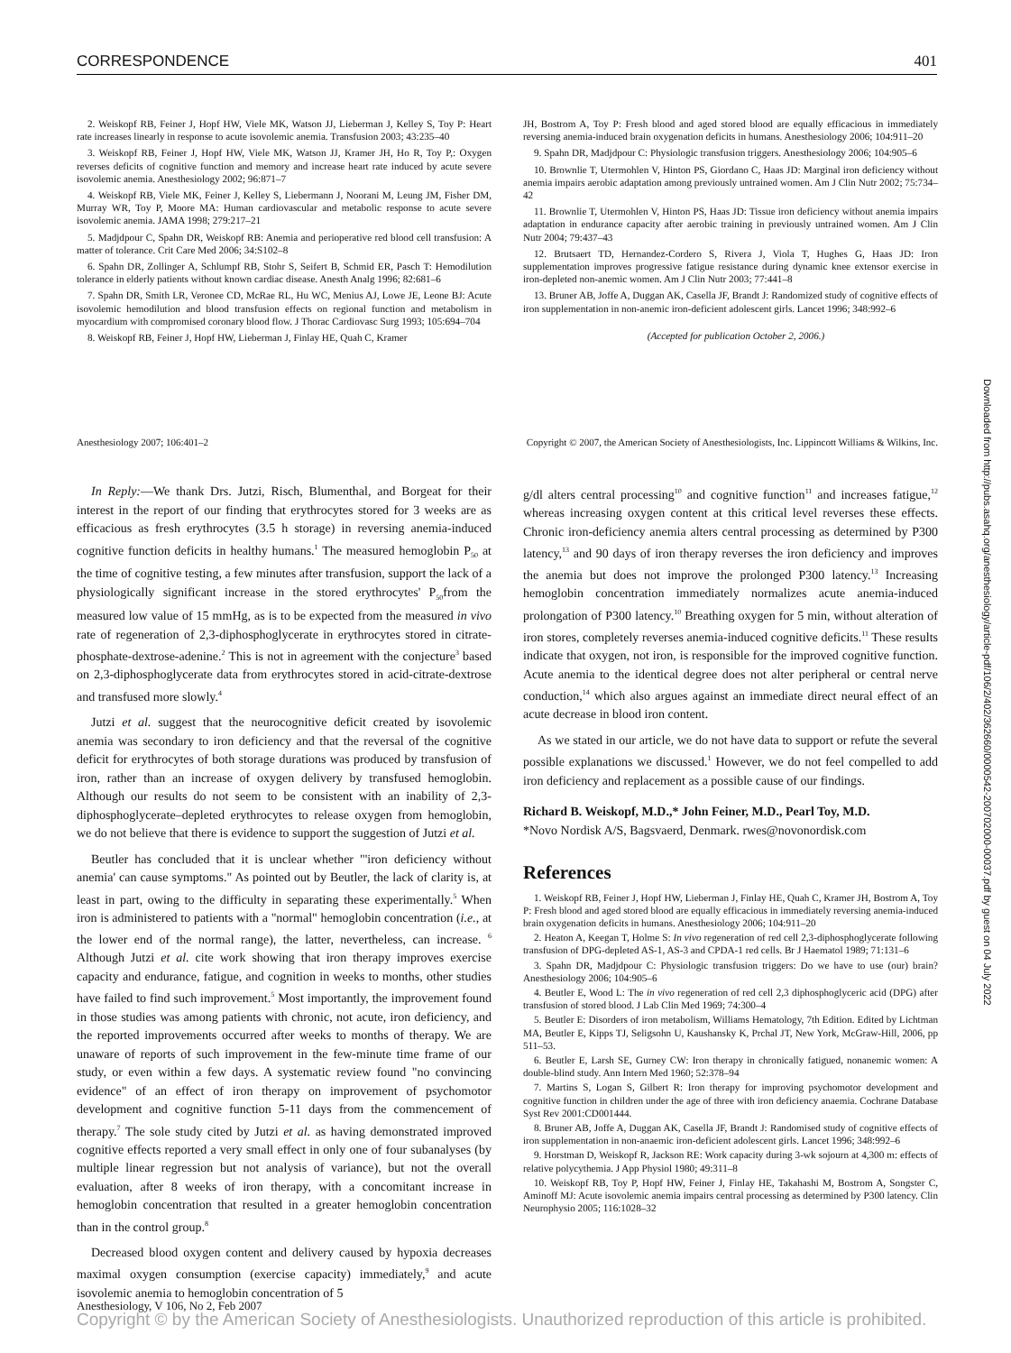CORRESPONDENCE 401
2. Weiskopf RB, Feiner J, Hopf HW, Viele MK, Watson JJ, Lieberman J, Kelley S, Toy P: Heart rate increases linearly in response to acute isovolemic anemia. Transfusion 2003; 43:235–40
3. Weiskopf RB, Feiner J, Hopf HW, Viele MK, Watson JJ, Kramer JH, Ho R, Toy P,: Oxygen reverses deficits of cognitive function and memory and increase heart rate induced by acute severe isovolemic anemia. Anesthesiology 2002; 96:871–7
4. Weiskopf RB, Viele MK, Feiner J, Kelley S, Liebermann J, Noorani M, Leung JM, Fisher DM, Murray WR, Toy P, Moore MA: Human cardiovascular and metabolic response to acute severe isovolemic anemia. JAMA 1998; 279:217–21
5. Madjdpour C, Spahn DR, Weiskopf RB: Anemia and perioperative red blood cell transfusion: A matter of tolerance. Crit Care Med 2006; 34:S102–8
6. Spahn DR, Zollinger A, Schlumpf RB, Stohr S, Seifert B, Schmid ER, Pasch T: Hemodilution tolerance in elderly patients without known cardiac disease. Anesth Analg 1996; 82:681–6
7. Spahn DR, Smith LR, Veronee CD, McRae RL, Hu WC, Menius AJ, Lowe JE, Leone BJ: Acute isovolemic hemodilution and blood transfusion effects on regional function and metabolism in myocardium with compromised coronary blood flow. J Thorac Cardiovasc Surg 1993; 105:694–704
8. Weiskopf RB, Feiner J, Hopf HW, Lieberman J, Finlay HE, Quah C, Kramer
JH, Bostrom A, Toy P: Fresh blood and aged stored blood are equally efficacious in immediately reversing anemia-induced brain oxygenation deficits in humans. Anesthesiology 2006; 104:911–20
9. Spahn DR, Madjdpour C: Physiologic transfusion triggers. Anesthesiology 2006; 104:905–6
10. Brownlie T, Utermohlen V, Hinton PS, Giordano C, Haas JD: Marginal iron deficiency without anemia impairs aerobic adaptation among previously untrained women. Am J Clin Nutr 2002; 75:734–42
11. Brownlie T, Utermohlen V, Hinton PS, Haas JD: Tissue iron deficiency without anemia impairs adaptation in endurance capacity after aerobic training in previously untrained women. Am J Clin Nutr 2004; 79:437–43
12. Brutsaert TD, Hernandez-Cordero S, Rivera J, Viola T, Hughes G, Haas JD: Iron supplementation improves progressive fatigue resistance during dynamic knee extensor exercise in iron-depleted non-anemic women. Am J Clin Nutr 2003; 77:441–8
13. Bruner AB, Joffe A, Duggan AK, Casella JF, Brandt J: Randomized study of cognitive effects of iron supplementation in non-anemic iron-deficient adolescent girls. Lancet 1996; 348:992–6
(Accepted for publication October 2, 2006.)
Anesthesiology 2007; 106:401–2 Copyright © 2007, the American Society of Anesthesiologists, Inc. Lippincott Williams & Wilkins, Inc.
In Reply:—We thank Drs. Jutzi, Risch, Blumenthal, and Borgeat for their interest in the report of our finding that erythrocytes stored for 3 weeks are as efficacious as fresh erythrocytes (3.5 h storage) in reversing anemia-induced cognitive function deficits in healthy humans.<sup>1</sup> The measured hemoglobin P<sub>50</sub> at the time of cognitive testing, a few minutes after transfusion, support the lack of a physiologically significant increase in the stored erythrocytes' P<sub>50</sub>from the measured low value of 15 mmHg, as is to be expected from the measured in vivo rate of regeneration of 2,3-diphosphoglycerate in erythrocytes stored in citrate-phosphate-dextrose-adenine.<sup>2</sup> This is not in agreement with the conjecture<sup>3</sup> based on 2,3-diphosphoglycerate data from erythrocytes stored in acid-citrate-dextrose and transfused more slowly.<sup>4</sup>
Jutzi et al. suggest that the neurocognitive deficit created by isovolemic anemia was secondary to iron deficiency and that the reversal of the cognitive deficit for erythrocytes of both storage durations was produced by transfusion of iron, rather than an increase of oxygen delivery by transfused hemoglobin. Although our results do not seem to be consistent with an inability of 2,3-diphosphoglycerate–depleted erythrocytes to release oxygen from hemoglobin, we do not believe that there is evidence to support the suggestion of Jutzi et al.
Beutler has concluded that it is unclear whether "'iron deficiency without anemia' can cause symptoms." As pointed out by Beutler, the lack of clarity is, at least in part, owing to the difficulty in separating these experimentally.<sup>5</sup> When iron is administered to patients with a "normal" hemoglobin concentration (i.e., at the lower end of the normal range), the latter, nevertheless, can increase. <sup>6</sup> Although Jutzi et al. cite work showing that iron therapy improves exercise capacity and endurance, fatigue, and cognition in weeks to months, other studies have failed to find such improvement.<sup>5</sup> Most importantly, the improvement found in those studies was among patients with chronic, not acute, iron deficiency, and the reported improvements occurred after weeks to months of therapy. We are unaware of reports of such improvement in the few-minute time frame of our study, or even within a few days. A systematic review found "no convincing evidence" of an effect of iron therapy on improvement of psychomotor development and cognitive function 5-11 days from the commencement of therapy.<sup>7</sup> The sole study cited by Jutzi et al. as having demonstrated improved cognitive effects reported a very small effect in only one of four subanalyses (by multiple linear regression but not analysis of variance), but not the overall evaluation, after 8 weeks of iron therapy, with a concomitant increase in hemoglobin concentration that resulted in a greater hemoglobin concentration than in the control group.<sup>8</sup>
Decreased blood oxygen content and delivery caused by hypoxia decreases maximal oxygen consumption (exercise capacity) immediately,<sup>9</sup> and acute isovolemic anemia to hemoglobin concentration of 5
g/dl alters central processing<sup>10</sup> and cognitive function<sup>11</sup> and increases fatigue,<sup>12</sup> whereas increasing oxygen content at this critical level reverses these effects. Chronic iron-deficiency anemia alters central processing as determined by P300 latency,<sup>13</sup> and 90 days of iron therapy reverses the iron deficiency and improves the anemia but does not improve the prolonged P300 latency.<sup>13</sup> Increasing hemoglobin concentration immediately normalizes acute anemia-induced prolongation of P300 latency.<sup>10</sup> Breathing oxygen for 5 min, without alteration of iron stores, completely reverses anemia-induced cognitive deficits.<sup>11</sup> These results indicate that oxygen, not iron, is responsible for the improved cognitive function. Acute anemia to the identical degree does not alter peripheral or central nerve conduction,<sup>14</sup> which also argues against an immediate direct neural effect of an acute decrease in blood iron content.
As we stated in our article, we do not have data to support or refute the several possible explanations we discussed.<sup>1</sup> However, we do not feel compelled to add iron deficiency and replacement as a possible cause of our findings.
Richard B. Weiskopf, M.D.,* John Feiner, M.D., Pearl Toy, M.D.
*Novo Nordisk A/S, Bagsvaerd, Denmark. rwes@novonordisk.com
References
1. Weiskopf RB, Feiner J, Hopf HW, Lieberman J, Finlay HE, Quah C, Kramer JH, Bostrom A, Toy P: Fresh blood and aged stored blood are equally efficacious in immediately reversing anemia-induced brain oxygenation deficits in humans. Anesthesiology 2006; 104:911–20
2. Heaton A, Keegan T, Holme S: In vivo regeneration of red cell 2,3-diphosphoglycerate following transfusion of DPG-depleted AS-1, AS-3 and CPDA-1 red cells. Br J Haematol 1989; 71:131–6
3. Spahn DR, Madjdpour C: Physiologic transfusion triggers: Do we have to use (our) brain? Anesthesiology 2006; 104:905–6
4. Beutler E, Wood L: The in vivo regeneration of red cell 2,3 diphosphoglyceric acid (DPG) after transfusion of stored blood. J Lab Clin Med 1969; 74:300–4
5. Beutler E: Disorders of iron metabolism, Williams Hematology, 7th Edition. Edited by Lichtman MA, Beutler E, Kipps TJ, Seligsohn U, Kaushansky K, Prchal JT, New York, McGraw-Hill, 2006, pp 511–53.
6. Beutler E, Larsh SE, Gurney CW: Iron therapy in chronically fatigued, nonanemic women: A double-blind study. Ann Intern Med 1960; 52:378–94
7. Martins S, Logan S, Gilbert R: Iron therapy for improving psychomotor development and cognitive function in children under the age of three with iron deficiency anaemia. Cochrane Database Syst Rev 2001:CD001444.
8. Bruner AB, Joffe A, Duggan AK, Casella JF, Brandt J: Randomised study of cognitive effects of iron supplementation in non-anaemic iron-deficient adolescent girls. Lancet 1996; 348:992–6
9. Horstman D, Weiskopf R, Jackson RE: Work capacity during 3-wk sojourn at 4,300 m: effects of relative polycythemia. J App Physiol 1980; 49:311–8
10. Weiskopf RB, Toy P, Hopf HW, Feiner J, Finlay HE, Takahashi M, Bostrom A, Songster C, Aminoff MJ: Acute isovolemic anemia impairs central processing as determined by P300 latency. Clin Neurophysio 2005; 116:1028–32
Downloaded from http://pubs.asahq.org/anesthesiology/article-pdf/106/2/402/362660/0000542-200702000-00037.pdf by guest on 04 July 2022
Anesthesiology, V 106, No 2, Feb 2007
Copyright © by the American Society of Anesthesiologists. Unauthorized reproduction of this article is prohibited.